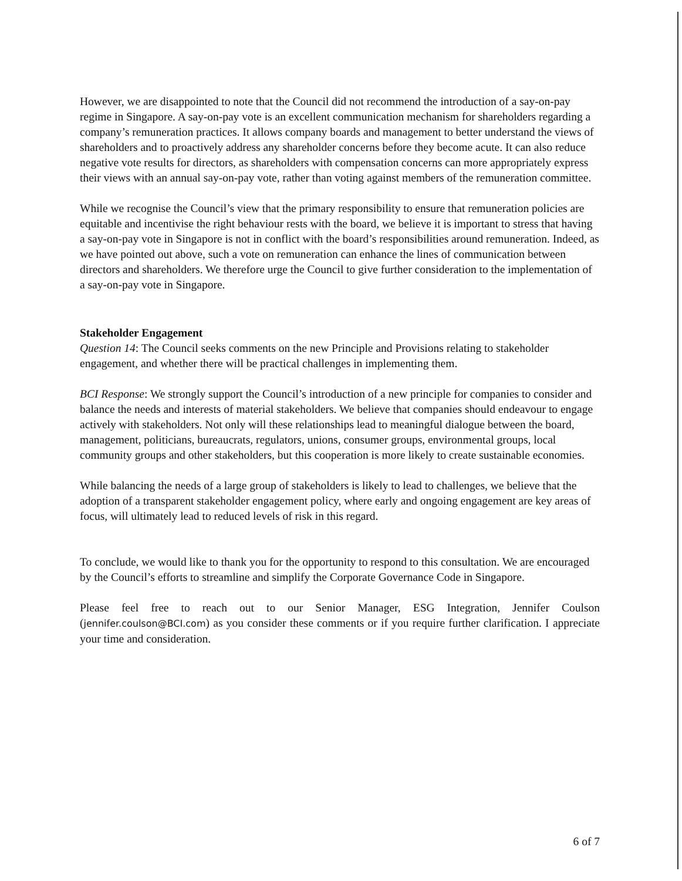However, we are disappointed to note that the Council did not recommend the introduction of a say-on-pay regime in Singapore. A say-on-pay vote is an excellent communication mechanism for shareholders regarding a company’s remuneration practices. It allows company boards and management to better understand the views of shareholders and to proactively address any shareholder concerns before they become acute. It can also reduce negative vote results for directors, as shareholders with compensation concerns can more appropriately express their views with an annual say-on-pay vote, rather than voting against members of the remuneration committee.
While we recognise the Council’s view that the primary responsibility to ensure that remuneration policies are equitable and incentivise the right behaviour rests with the board, we believe it is important to stress that having a say-on-pay vote in Singapore is not in conflict with the board’s responsibilities around remuneration. Indeed, as we have pointed out above, such a vote on remuneration can enhance the lines of communication between directors and shareholders. We therefore urge the Council to give further consideration to the implementation of a say-on-pay vote in Singapore.
Stakeholder Engagement
Question 14: The Council seeks comments on the new Principle and Provisions relating to stakeholder engagement, and whether there will be practical challenges in implementing them.
BCI Response: We strongly support the Council’s introduction of a new principle for companies to consider and balance the needs and interests of material stakeholders. We believe that companies should endeavour to engage actively with stakeholders. Not only will these relationships lead to meaningful dialogue between the board, management, politicians, bureaucrats, regulators, unions, consumer groups, environmental groups, local community groups and other stakeholders, but this cooperation is more likely to create sustainable economies.
While balancing the needs of a large group of stakeholders is likely to lead to challenges, we believe that the adoption of a transparent stakeholder engagement policy, where early and ongoing engagement are key areas of focus, will ultimately lead to reduced levels of risk in this regard.
To conclude, we would like to thank you for the opportunity to respond to this consultation. We are encouraged by the Council’s efforts to streamline and simplify the Corporate Governance Code in Singapore.
Please feel free to reach out to our Senior Manager, ESG Integration, Jennifer Coulson (jennifer.coulson@BCI.com) as you consider these comments or if you require further clarification. I appreciate your time and consideration.
6 of 7